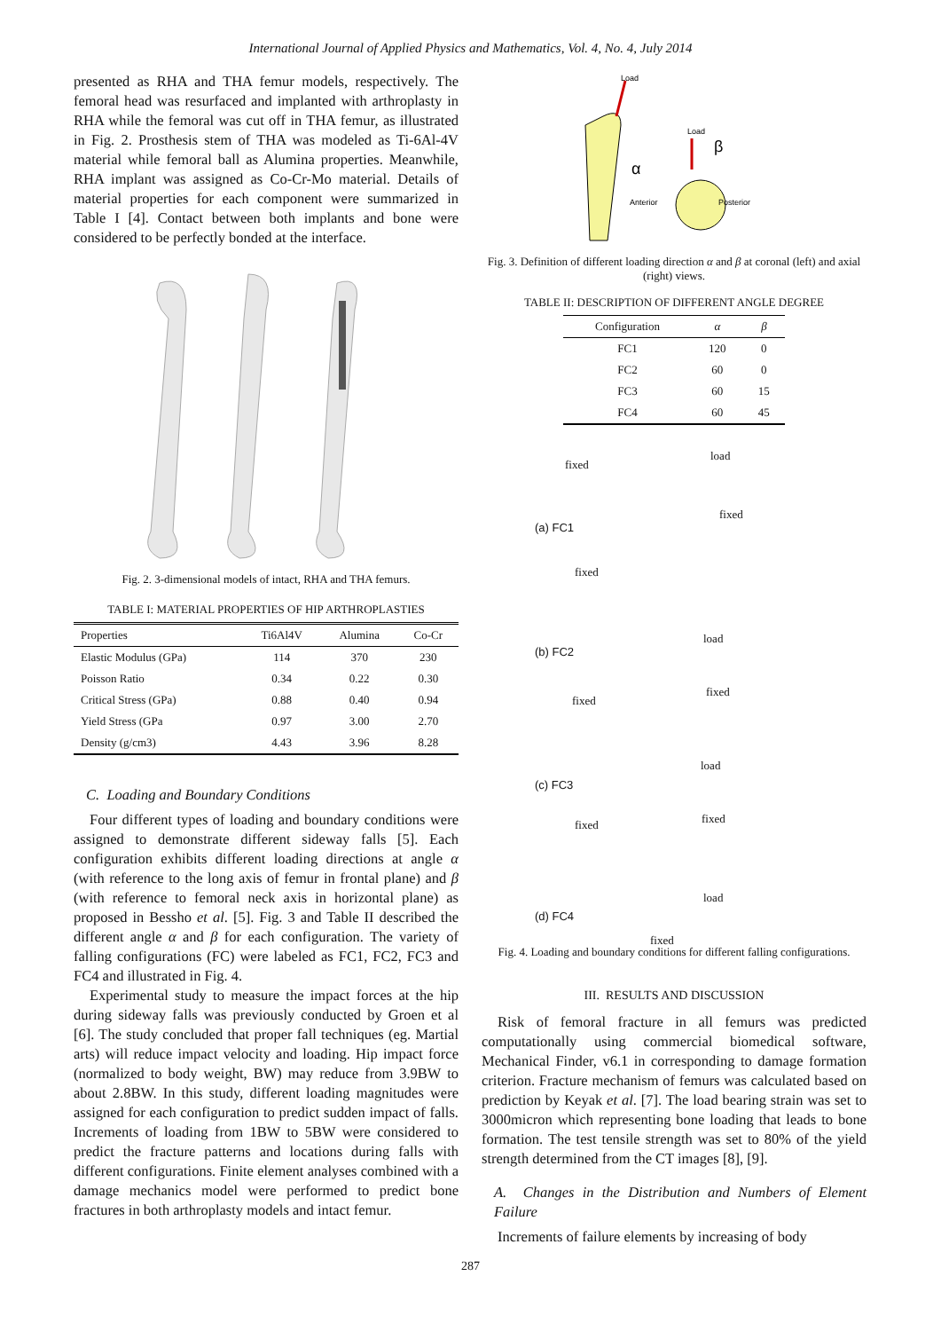International Journal of Applied Physics and Mathematics, Vol. 4, No. 4, July 2014
presented as RHA and THA femur models, respectively. The femoral head was resurfaced and implanted with arthroplasty in RHA while the femoral was cut off in THA femur, as illustrated in Fig. 2. Prosthesis stem of THA was modeled as Ti-6Al-4V material while femoral ball as Alumina properties. Meanwhile, RHA implant was assigned as Co-Cr-Mo material. Details of material properties for each component were summarized in Table I [4]. Contact between both implants and bone were considered to be perfectly bonded at the interface.
Fig. 2. 3-dimensional models of intact, RHA and THA femurs.
TABLE I: MATERIAL PROPERTIES OF HIP ARTHROPLASTIES
| Properties | Ti6Al4V | Alumina | Co-Cr |
| --- | --- | --- | --- |
| Elastic Modulus (GPa) | 114 | 370 | 230 |
| Poisson Ratio | 0.34 | 0.22 | 0.30 |
| Critical Stress (GPa) | 0.88 | 0.40 | 0.94 |
| Yield Stress (GPa | 0.97 | 3.00 | 2.70 |
| Density (g/cm3) | 4.43 | 3.96 | 8.28 |
C. Loading and Boundary Conditions
Four different types of loading and boundary conditions were assigned to demonstrate different sideway falls [5]. Each configuration exhibits different loading directions at angle α (with reference to the long axis of femur in frontal plane) and β (with reference to femoral neck axis in horizontal plane) as proposed in Bessho et al. [5]. Fig. 3 and Table II described the different angle α and β for each configuration. The variety of falling configurations (FC) were labeled as FC1, FC2, FC3 and FC4 and illustrated in Fig. 4.
Experimental study to measure the impact forces at the hip during sideway falls was previously conducted by Groen et al [6]. The study concluded that proper fall techniques (eg. Martial arts) will reduce impact velocity and loading. Hip impact force (normalized to body weight, BW) may reduce from 3.9BW to about 2.8BW. In this study, different loading magnitudes were assigned for each configuration to predict sudden impact of falls. Increments of loading from 1BW to 5BW were considered to predict the fracture patterns and locations during falls with different configurations. Finite element analyses combined with a damage mechanics model were performed to predict bone fractures in both arthroplasty models and intact femur.
Load
α
Load
β
Anterior
Posterior
Fig. 3. Definition of different loading direction α and β at coronal (left) and axial (right) views.
TABLE II: DESCRIPTION OF DIFFERENT ANGLE DEGREE
| Configuration | α | β |
| --- | --- | --- |
| FC1 | 120 | 0 |
| FC2 | 60 | 0 |
| FC3 | 60 | 15 |
| FC4 | 60 | 45 |
fixed
load
fixed
(a) FC1
fixed
load
(b) FC2
fixed
fixed
load
(c) FC3
fixed
fixed
load
(d) FC4
fixed
Fig. 4. Loading and boundary conditions for different falling configurations.
III. RESULTS AND DISCUSSION
Risk of femoral fracture in all femurs was predicted computationally using commercial biomedical software, Mechanical Finder, v6.1 in corresponding to damage formation criterion. Fracture mechanism of femurs was calculated based on prediction by Keyak et al. [7]. The load bearing strain was set to 3000micron which representing bone loading that leads to bone formation. The test tensile strength was set to 80% of the yield strength determined from the CT images [8], [9].
A. Changes in the Distribution and Numbers of Element Failure
Increments of failure elements by increasing of body
287